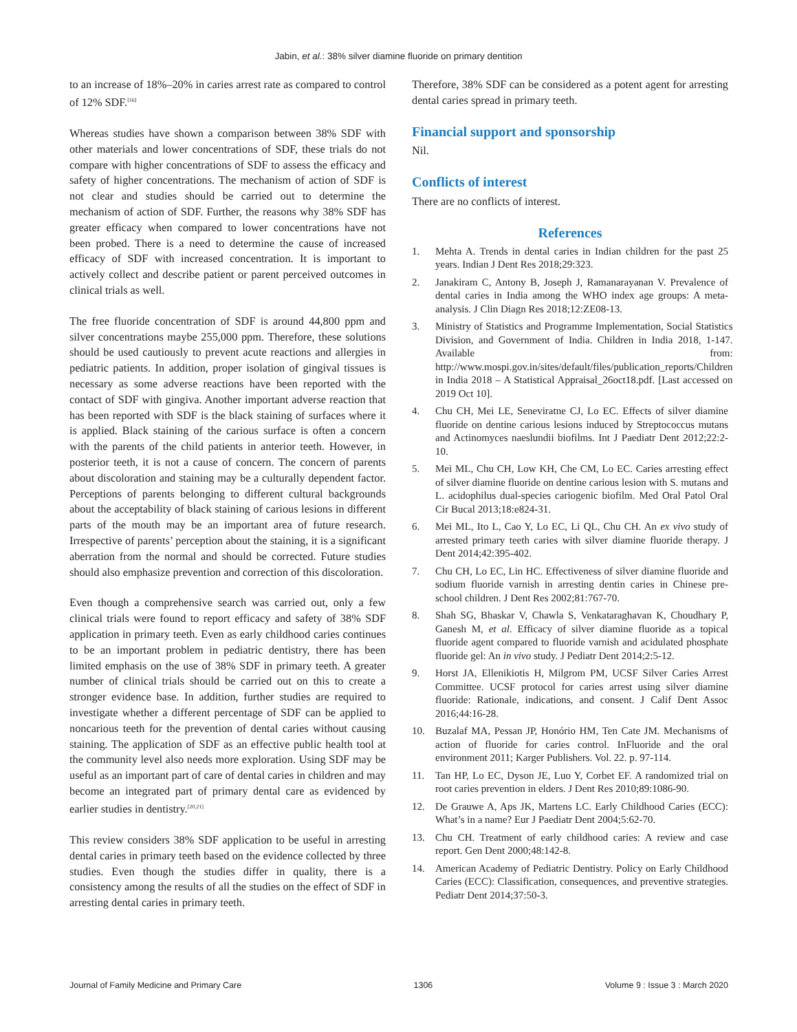Jabin, et al.: 38% silver diamine fluoride on primary dentition
to an increase of 18%–20% in caries arrest rate as compared to control of 12% SDF.<sup>[16]</sup>
Whereas studies have shown a comparison between 38% SDF with other materials and lower concentrations of SDF, these trials do not compare with higher concentrations of SDF to assess the efficacy and safety of higher concentrations. The mechanism of action of SDF is not clear and studies should be carried out to determine the mechanism of action of SDF. Further, the reasons why 38% SDF has greater efficacy when compared to lower concentrations have not been probed. There is a need to determine the cause of increased efficacy of SDF with increased concentration. It is important to actively collect and describe patient or parent perceived outcomes in clinical trials as well.
The free fluoride concentration of SDF is around 44,800 ppm and silver concentrations maybe 255,000 ppm. Therefore, these solutions should be used cautiously to prevent acute reactions and allergies in pediatric patients. In addition, proper isolation of gingival tissues is necessary as some adverse reactions have been reported with the contact of SDF with gingiva. Another important adverse reaction that has been reported with SDF is the black staining of surfaces where it is applied. Black staining of the carious surface is often a concern with the parents of the child patients in anterior teeth. However, in posterior teeth, it is not a cause of concern. The concern of parents about discoloration and staining may be a culturally dependent factor. Perceptions of parents belonging to different cultural backgrounds about the acceptability of black staining of carious lesions in different parts of the mouth may be an important area of future research. Irrespective of parents’ perception about the staining, it is a significant aberration from the normal and should be corrected. Future studies should also emphasize prevention and correction of this discoloration.
Even though a comprehensive search was carried out, only a few clinical trials were found to report efficacy and safety of 38% SDF application in primary teeth. Even as early childhood caries continues to be an important problem in pediatric dentistry, there has been limited emphasis on the use of 38% SDF in primary teeth. A greater number of clinical trials should be carried out on this to create a stronger evidence base. In addition, further studies are required to investigate whether a different percentage of SDF can be applied to noncarious teeth for the prevention of dental caries without causing staining. The application of SDF as an effective public health tool at the community level also needs more exploration. Using SDF may be useful as an important part of care of dental caries in children and may become an integrated part of primary dental care as evidenced by earlier studies in dentistry.<sup>[20,21]</sup>
This review considers 38% SDF application to be useful in arresting dental caries in primary teeth based on the evidence collected by three studies. Even though the studies differ in quality, there is a consistency among the results of all the studies on the effect of SDF in arresting dental caries in primary teeth.
Therefore, 38% SDF can be considered as a potent agent for arresting dental caries spread in primary teeth.
Financial support and sponsorship
Nil.
Conflicts of interest
There are no conflicts of interest.
References
1. Mehta A. Trends in dental caries in Indian children for the past 25 years. Indian J Dent Res 2018;29:323.
2. Janakiram C, Antony B, Joseph J, Ramanarayanan V. Prevalence of dental caries in India among the WHO index age groups: A meta-analysis. J Clin Diagn Res 2018;12:ZE08-13.
3. Ministry of Statistics and Programme Implementation, Social Statistics Division, and Government of India. Children in India 2018, 1-147. Available from: http://www.mospi.gov.in/sites/default/files/publication_reports/Children in India 2018 – A Statistical Appraisal_26oct18.pdf. [Last accessed on 2019 Oct 10].
4. Chu CH, Mei LE, Seneviratne CJ, Lo EC. Effects of silver diamine fluoride on dentine carious lesions induced by Streptococcus mutans and Actinomyces naeslundii biofilms. Int J Paediatr Dent 2012;22:2-10.
5. Mei ML, Chu CH, Low KH, Che CM, Lo EC. Caries arresting effect of silver diamine fluoride on dentine carious lesion with S. mutans and L. acidophilus dual-species cariogenic biofilm. Med Oral Patol Oral Cir Bucal 2013;18:e824-31.
6. Mei ML, Ito L, Cao Y, Lo EC, Li QL, Chu CH. An ex vivo study of arrested primary teeth caries with silver diamine fluoride therapy. J Dent 2014;42:395-402.
7. Chu CH, Lo EC, Lin HC. Effectiveness of silver diamine fluoride and sodium fluoride varnish in arresting dentin caries in Chinese pre-school children. J Dent Res 2002;81:767-70.
8. Shah SG, Bhaskar V, Chawla S, Venkataraghavan K, Choudhary P, Ganesh M, et al. Efficacy of silver diamine fluoride as a topical fluoride agent compared to fluoride varnish and acidulated phosphate fluoride gel: An in vivo study. J Pediatr Dent 2014;2:5-12.
9. Horst JA, Ellenikiotis H, Milgrom PM, UCSF Silver Caries Arrest Committee. UCSF protocol for caries arrest using silver diamine fluoride: Rationale, indications, and consent. J Calif Dent Assoc 2016;44:16-28.
10. Buzalaf MA, Pessan JP, Honório HM, Ten Cate JM. Mechanisms of action of fluoride for caries control. InFluoride and the oral environment 2011; Karger Publishers. Vol. 22. p. 97-114.
11. Tan HP, Lo EC, Dyson JE, Luo Y, Corbet EF. A randomized trial on root caries prevention in elders. J Dent Res 2010;89:1086-90.
12. De Grauwe A, Aps JK, Martens LC. Early Childhood Caries (ECC): What’s in a name? Eur J Paediatr Dent 2004;5:62-70.
13. Chu CH. Treatment of early childhood caries: A review and case report. Gen Dent 2000;48:142-8.
14. American Academy of Pediatric Dentistry. Policy on Early Childhood Caries (ECC): Classification, consequences, and preventive strategies. Pediatr Dent 2014;37:50-3.
Journal of Family Medicine and Primary Care 1306 Volume 9 : Issue 3 : March 2020